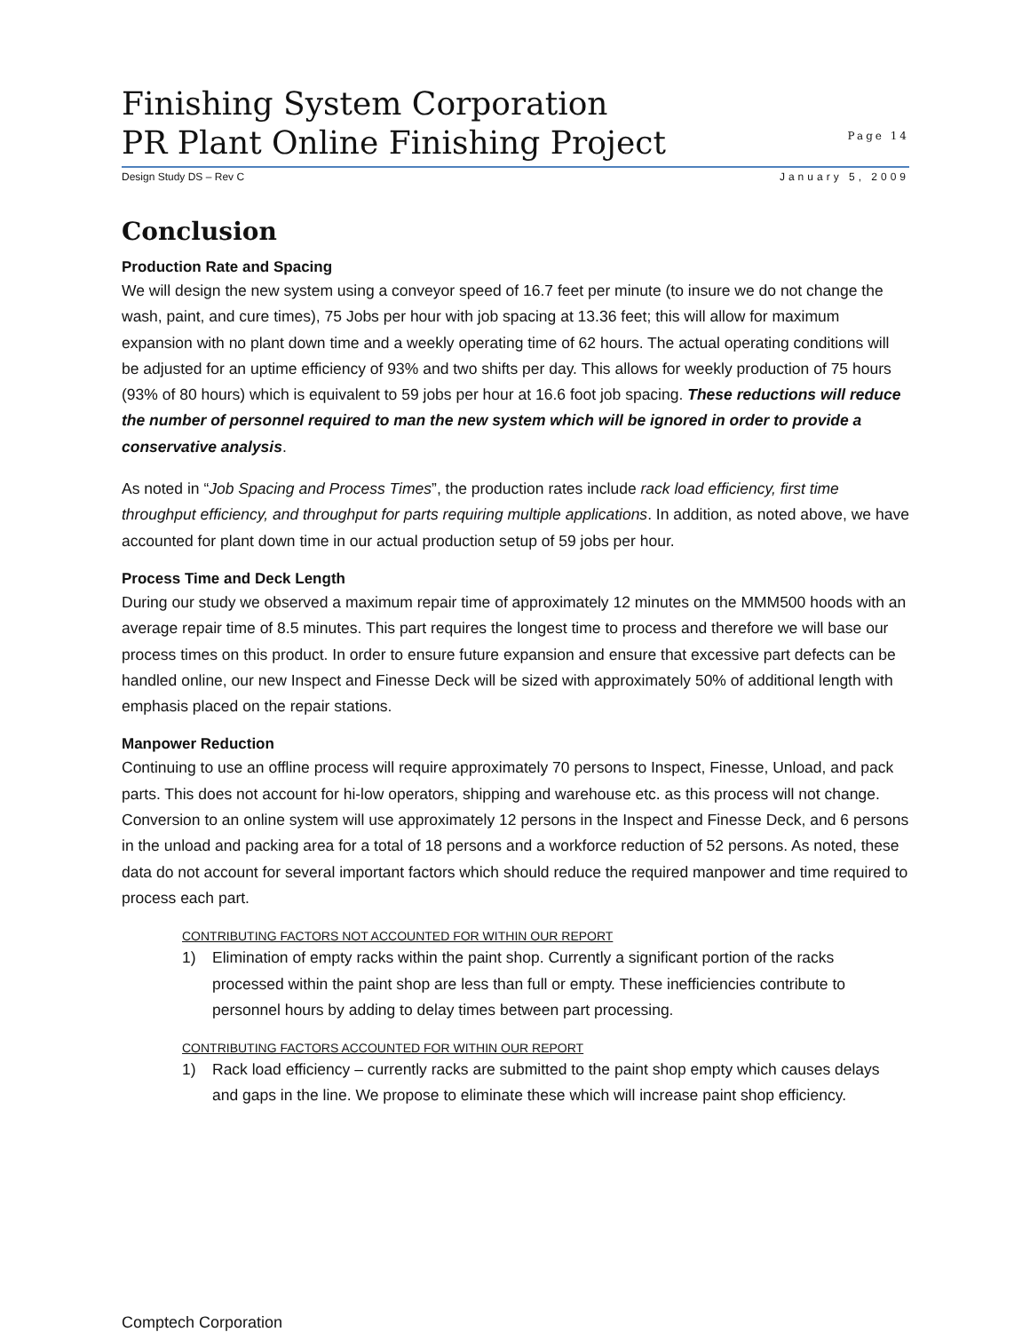Finishing System Corporation
PR Plant Online Finishing Project
Page 14
Design Study DS – Rev C January 5, 2009
Conclusion
Production Rate and Spacing
We will design the new system using a conveyor speed of 16.7 feet per minute (to insure we do not change the wash, paint, and cure times), 75 Jobs per hour with job spacing at 13.36 feet; this will allow for maximum expansion with no plant down time and a weekly operating time of 62 hours. The actual operating conditions will be adjusted for an uptime efficiency of 93% and two shifts per day. This allows for weekly production of 75 hours (93% of 80 hours) which is equivalent to 59 jobs per hour at 16.6 foot job spacing. These reductions will reduce the number of personnel required to man the new system which will be ignored in order to provide a conservative analysis.
As noted in “Job Spacing and Process Times”, the production rates include rack load efficiency, first time throughput efficiency, and throughput for parts requiring multiple applications. In addition, as noted above, we have accounted for plant down time in our actual production setup of 59 jobs per hour.
Process Time and Deck Length
During our study we observed a maximum repair time of approximately 12 minutes on the MMM500 hoods with an average repair time of 8.5 minutes. This part requires the longest time to process and therefore we will base our process times on this product. In order to ensure future expansion and ensure that excessive part defects can be handled online, our new Inspect and Finesse Deck will be sized with approximately 50% of additional length with emphasis placed on the repair stations.
Manpower Reduction
Continuing to use an offline process will require approximately 70 persons to Inspect, Finesse, Unload, and pack parts. This does not account for hi-low operators, shipping and warehouse etc. as this process will not change. Conversion to an online system will use approximately 12 persons in the Inspect and Finesse Deck, and 6 persons in the unload and packing area for a total of 18 persons and a workforce reduction of 52 persons. As noted, these data do not account for several important factors which should reduce the required manpower and time required to process each part.
CONTRIBUTING FACTORS NOT ACCOUNTED FOR WITHIN OUR REPORT
1) Elimination of empty racks within the paint shop. Currently a significant portion of the racks processed within the paint shop are less than full or empty. These inefficiencies contribute to personnel hours by adding to delay times between part processing.
CONTRIBUTING FACTORS ACCOUNTED FOR WITHIN OUR REPORT
1) Rack load efficiency – currently racks are submitted to the paint shop empty which causes delays and gaps in the line. We propose to eliminate these which will increase paint shop efficiency.
Comptech Corporation